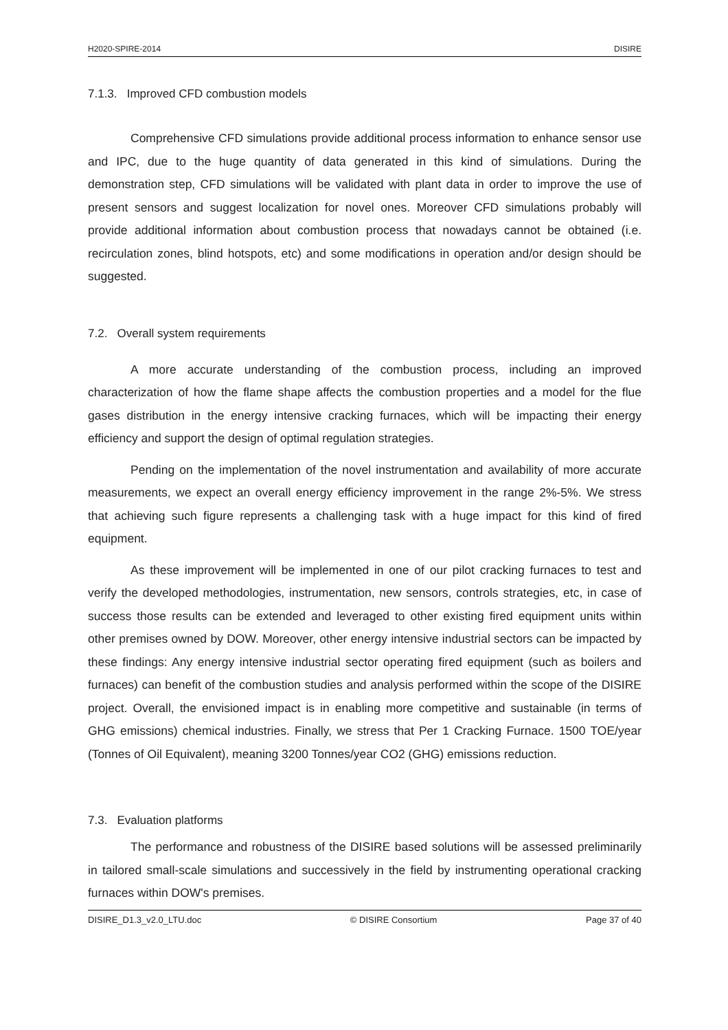H2020-SPIRE-2014 DISIRE
7.1.3. Improved CFD combustion models
Comprehensive CFD simulations provide additional process information to enhance sensor use and IPC, due to the huge quantity of data generated in this kind of simulations. During the demonstration step, CFD simulations will be validated with plant data in order to improve the use of present sensors and suggest localization for novel ones. Moreover CFD simulations probably will provide additional information about combustion process that nowadays cannot be obtained (i.e. recirculation zones, blind hotspots, etc) and some modifications in operation and/or design should be suggested.
7.2. Overall system requirements
A more accurate understanding of the combustion process, including an improved characterization of how the flame shape affects the combustion properties and a model for the flue gases distribution in the energy intensive cracking furnaces, which will be impacting their energy efficiency and support the design of optimal regulation strategies.
Pending on the implementation of the novel instrumentation and availability of more accurate measurements, we expect an overall energy efficiency improvement in the range 2%-5%. We stress that achieving such figure represents a challenging task with a huge impact for this kind of fired equipment.
As these improvement will be implemented in one of our pilot cracking furnaces to test and verify the developed methodologies, instrumentation, new sensors, controls strategies, etc, in case of success those results can be extended and leveraged to other existing fired equipment units within other premises owned by DOW. Moreover, other energy intensive industrial sectors can be impacted by these findings: Any energy intensive industrial sector operating fired equipment (such as boilers and furnaces) can benefit of the combustion studies and analysis performed within the scope of the DISIRE project. Overall, the envisioned impact is in enabling more competitive and sustainable (in terms of GHG emissions) chemical industries. Finally, we stress that Per 1 Cracking Furnace. 1500 TOE/year (Tonnes of Oil Equivalent), meaning 3200 Tonnes/year CO2 (GHG) emissions reduction.
7.3. Evaluation platforms
The performance and robustness of the DISIRE based solutions will be assessed preliminarily in tailored small-scale simulations and successively in the field by instrumenting operational cracking furnaces within DOW's premises.
DISIRE_D1.3_v2.0_LTU.doc © DISIRE Consortium Page 37 of 40